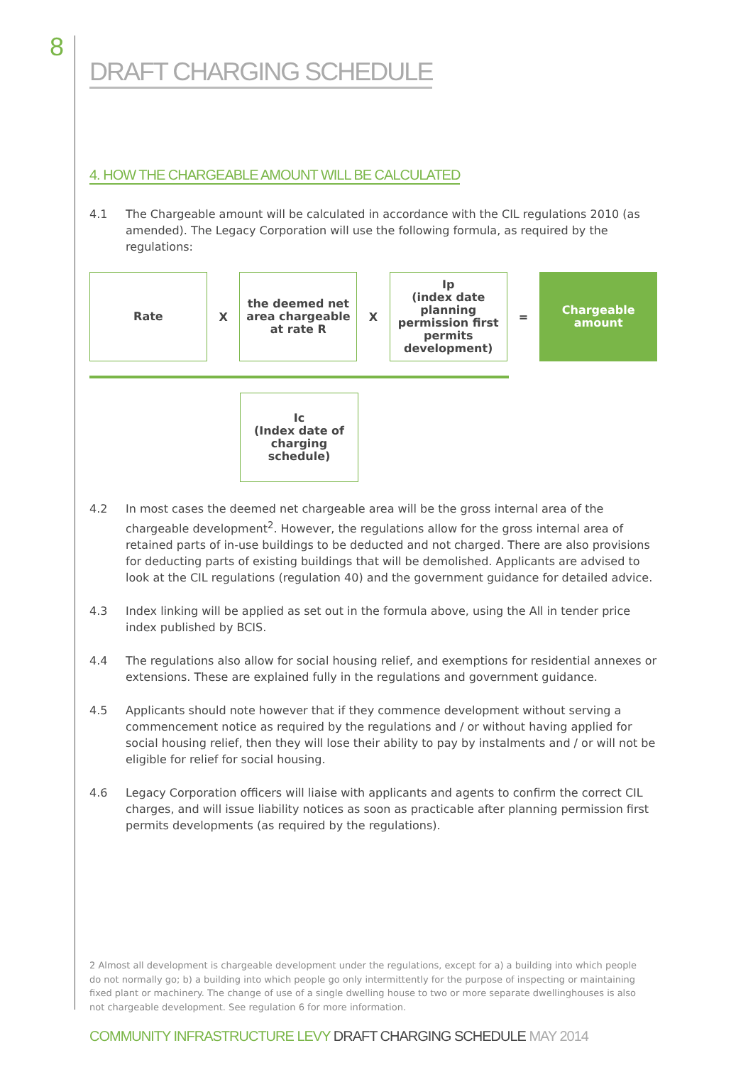8
DRAFT CHARGING SCHEDULE
4. HOW THE CHARGEABLE AMOUNT WILL BE CALCULATED
4.1 The Chargeable amount will be calculated in accordance with the CIL regulations 2010 (as amended). The Legacy Corporation will use the following formula, as required by the regulations:
Rate
X
the deemed net area chargeable at rate R
X
Ip
(index date planning permission first permits development)
=
Chargeable amount
Ic
(Index date of charging schedule)
4.2 In most cases the deemed net chargeable area will be the gross internal area of the chargeable development<sup>2</sup>. However, the regulations allow for the gross internal area of retained parts of in-use buildings to be deducted and not charged. There are also provisions for deducting parts of existing buildings that will be demolished. Applicants are advised to look at the CIL regulations (regulation 40) and the government guidance for detailed advice.
4.3 Index linking will be applied as set out in the formula above, using the All in tender price index published by BCIS.
4.4 The regulations also allow for social housing relief, and exemptions for residential annexes or extensions. These are explained fully in the regulations and government guidance.
4.5 Applicants should note however that if they commence development without serving a commencement notice as required by the regulations and / or without having applied for social housing relief, then they will lose their ability to pay by instalments and / or will not be eligible for relief for social housing.
4.6 Legacy Corporation officers will liaise with applicants and agents to confirm the correct CIL charges, and will issue liability notices as soon as practicable after planning permission first permits developments (as required by the regulations).
2 Almost all development is chargeable development under the regulations, except for a) a building into which people do not normally go; b) a building into which people go only intermittently for the purpose of inspecting or maintaining fixed plant or machinery. The change of use of a single dwelling house to two or more separate dwellinghouses is also not chargeable development. See regulation 6 for more information.
COMMUNITY INFRASTRUCTURE LEVY DRAFT CHARGING SCHEDULE MAY 2014